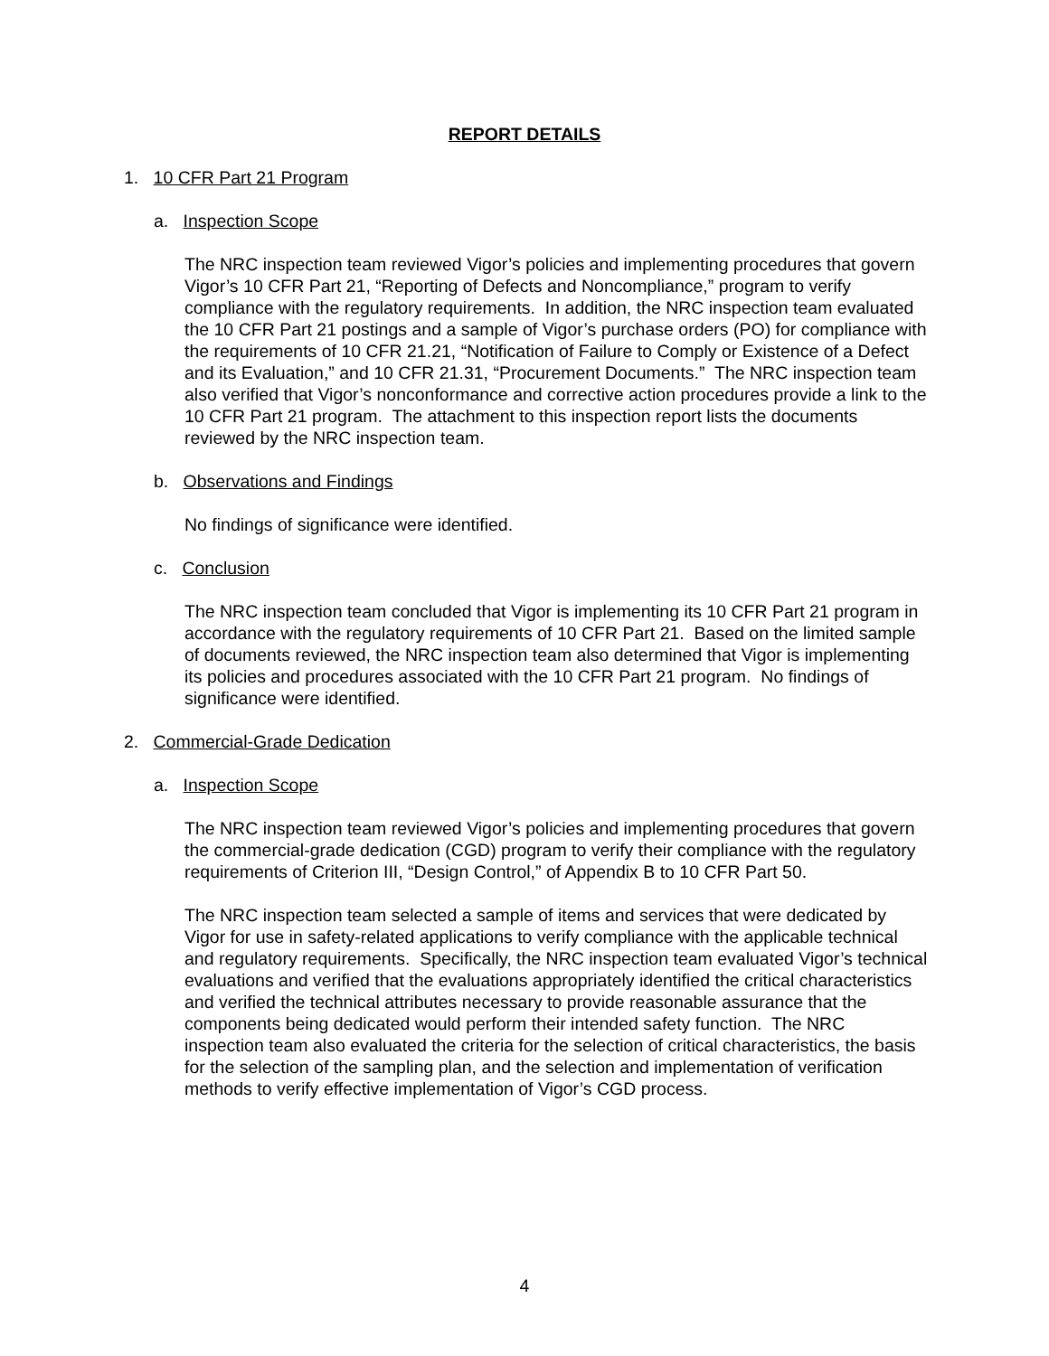REPORT DETAILS
1. 10 CFR Part 21 Program
a. Inspection Scope
The NRC inspection team reviewed Vigor’s policies and implementing procedures that govern Vigor’s 10 CFR Part 21, “Reporting of Defects and Noncompliance,” program to verify compliance with the regulatory requirements. In addition, the NRC inspection team evaluated the 10 CFR Part 21 postings and a sample of Vigor’s purchase orders (PO) for compliance with the requirements of 10 CFR 21.21, “Notification of Failure to Comply or Existence of a Defect and its Evaluation,” and 10 CFR 21.31, “Procurement Documents.” The NRC inspection team also verified that Vigor’s nonconformance and corrective action procedures provide a link to the 10 CFR Part 21 program. The attachment to this inspection report lists the documents reviewed by the NRC inspection team.
b. Observations and Findings
No findings of significance were identified.
c. Conclusion
The NRC inspection team concluded that Vigor is implementing its 10 CFR Part 21 program in accordance with the regulatory requirements of 10 CFR Part 21. Based on the limited sample of documents reviewed, the NRC inspection team also determined that Vigor is implementing its policies and procedures associated with the 10 CFR Part 21 program. No findings of significance were identified.
2. Commercial-Grade Dedication
a. Inspection Scope
The NRC inspection team reviewed Vigor’s policies and implementing procedures that govern the commercial-grade dedication (CGD) program to verify their compliance with the regulatory requirements of Criterion III, “Design Control,” of Appendix B to 10 CFR Part 50.
The NRC inspection team selected a sample of items and services that were dedicated by Vigor for use in safety-related applications to verify compliance with the applicable technical and regulatory requirements. Specifically, the NRC inspection team evaluated Vigor’s technical evaluations and verified that the evaluations appropriately identified the critical characteristics and verified the technical attributes necessary to provide reasonable assurance that the components being dedicated would perform their intended safety function. The NRC inspection team also evaluated the criteria for the selection of critical characteristics, the basis for the selection of the sampling plan, and the selection and implementation of verification methods to verify effective implementation of Vigor’s CGD process.
4